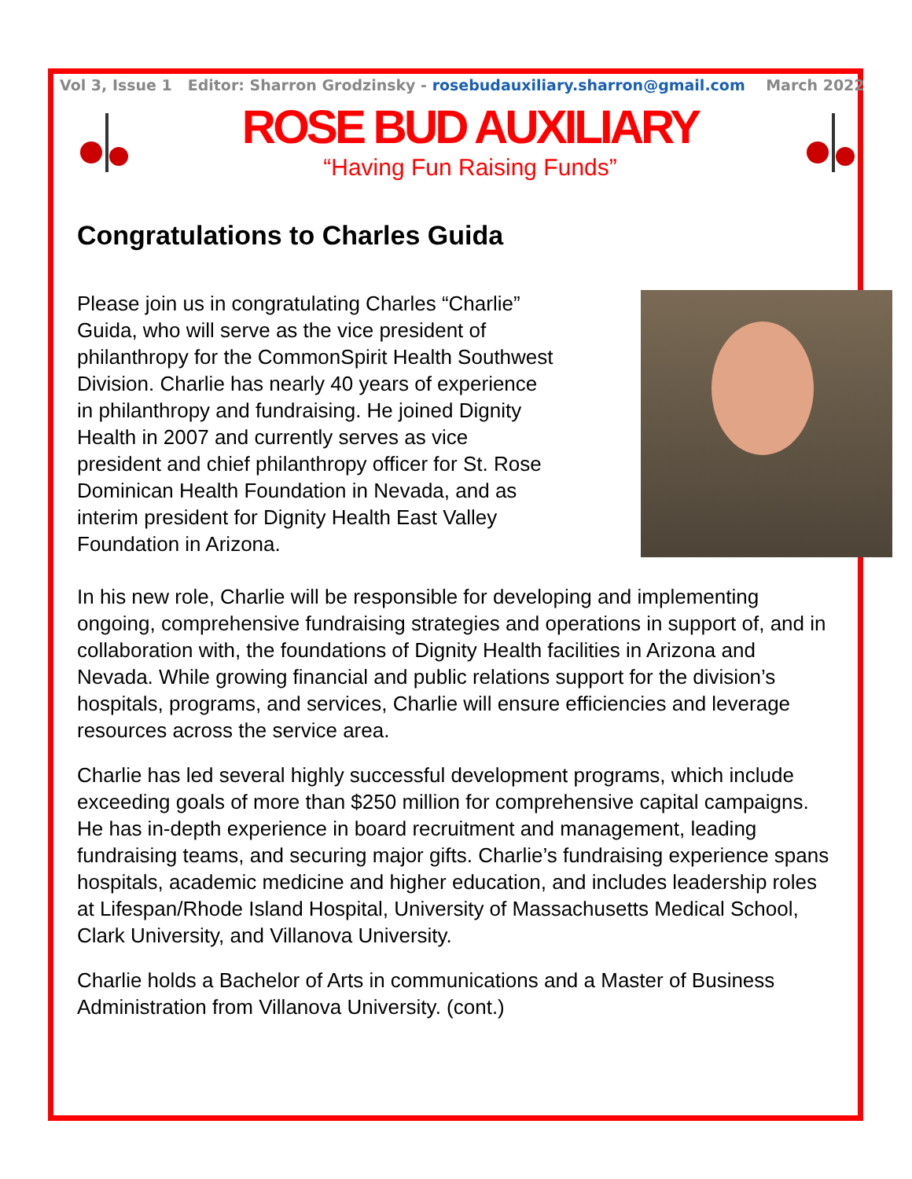Vol 3, Issue 1 Editor: Sharron Grodzinsky - rosebudauxiliary.sharron@gmail.com March 2022
ROSE BUD AUXILIARY
“Having Fun Raising Funds”
Congratulations to Charles Guida
Please join us in congratulating Charles “Charlie” Guida, who will serve as the vice president of philanthropy for the CommonSpirit Health Southwest Division. Charlie has nearly 40 years of experience in philanthropy and fundraising. He joined Dignity Health in 2007 and currently serves as vice president and chief philanthropy officer for St. Rose Dominican Health Foundation in Nevada, and as interim president for Dignity Health East Valley Foundation in Arizona.
In his new role, Charlie will be responsible for developing and implementing ongoing, comprehensive fundraising strategies and operations in support of, and in collaboration with, the foundations of Dignity Health facilities in Arizona and Nevada. While growing financial and public relations support for the division’s hospitals, programs, and services, Charlie will ensure efficiencies and leverage resources across the service area.
Charlie has led several highly successful development programs, which include exceeding goals of more than $250 million for comprehensive capital campaigns. He has in-depth experience in board recruitment and management, leading fundraising teams, and securing major gifts. Charlie’s fundraising experience spans hospitals, academic medicine and higher education, and includes leadership roles at Lifespan/Rhode Island Hospital, University of Massachusetts Medical School, Clark University, and Villanova University.
Charlie holds a Bachelor of Arts in communications and a Master of Business Administration from Villanova University. (cont.)